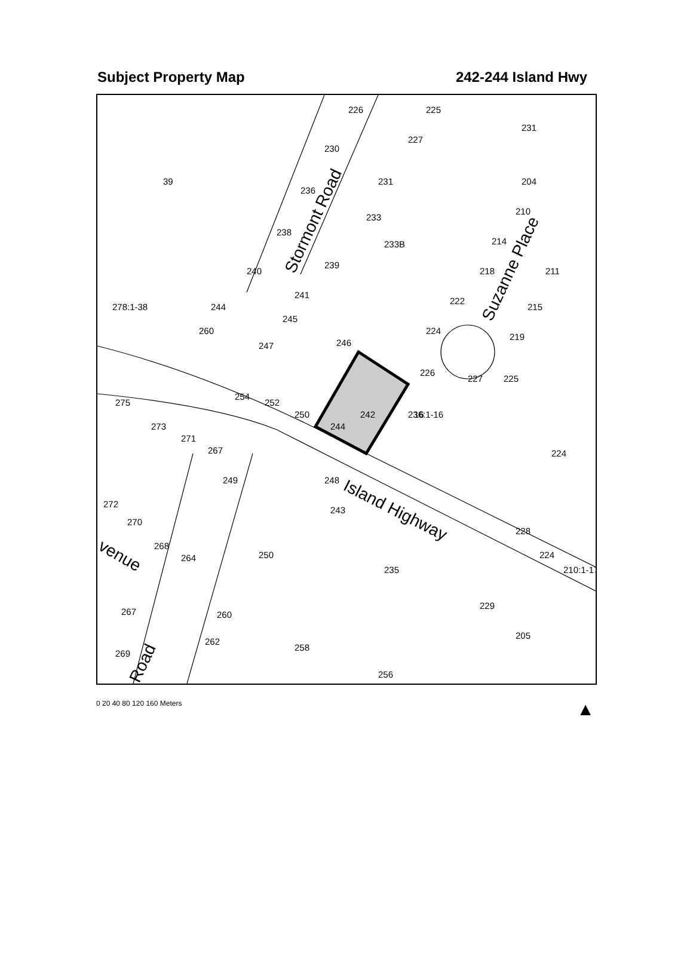Subject Property Map 242-244 Island Hwy
Stormont Road
Suzanne Place
Island Highway
venue
Road
226
225
231
227
230
231
236
233
233B
238
239
240
241
244
245
260
247
246
226
227
225
219
215
211
218
222
224
214
210
204
39
248
243
249
250
235
229
205
258
256
260
262
267
269
224
228
224
210:1-17
236:1-16
16
275
273
271
267
272
270
268
264
254
252
250
244
242
278:1-38
0 20 40 80 120 160 Meters ▲